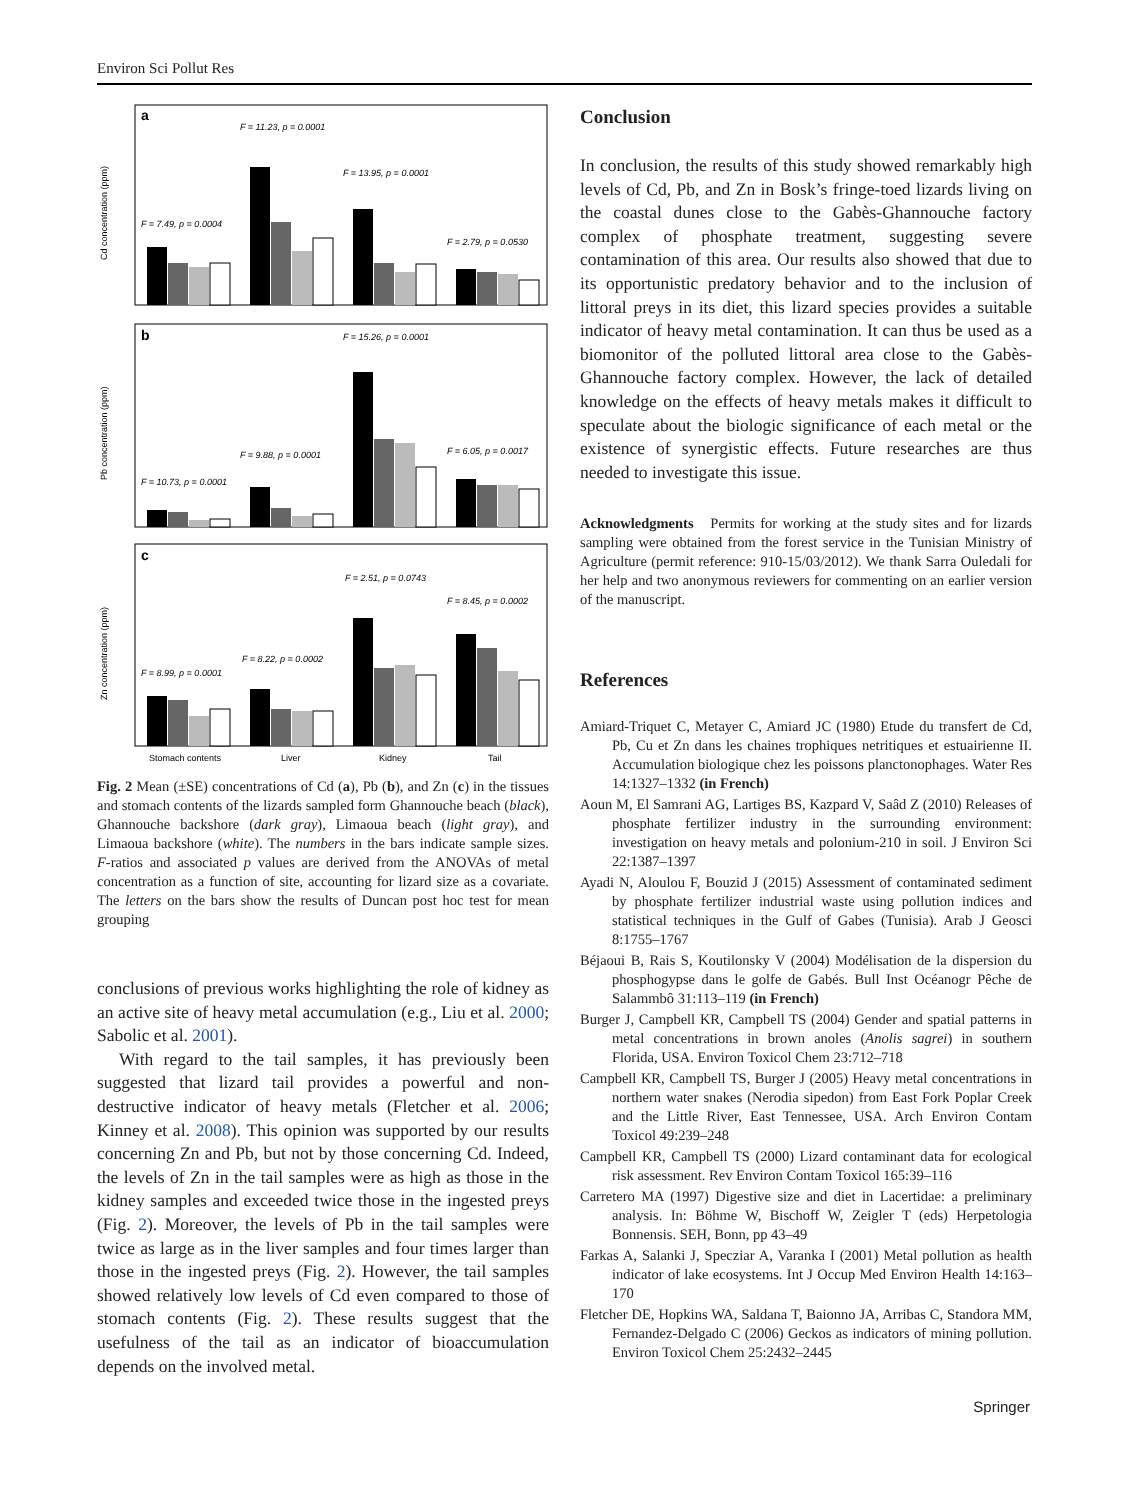Environ Sci Pollut Res
a
F = 11.23, p = 0.0001
F = 7.49, p = 0.0004
F = 13.95, p = 0.0001
F = 2.79, p = 0.0530
Cd concentration (ppm)
b
F = 15.26, p = 0.0001
F = 9.88, p = 0.0001
F = 6.05, p = 0.0017
F = 10.73, p = 0.0001
Pb concentration (ppm)
c
F = 2.51, p = 0.0743
F = 8.45, p = 0.0002
F = 8.22, p = 0.0002
F = 8.99, p = 0.0001
Zn concentration (ppm)
Stomach contents
Liver
Kidney
Tail
Fig. 2 Mean (±SE) concentrations of Cd (a), Pb (b), and Zn (c) in the tissues and stomach contents of the lizards sampled form Ghannouche beach (black), Ghannouche backshore (dark gray), Limaoua beach (light gray), and Limaoua backshore (white). The numbers in the bars indicate sample sizes. F-ratios and associated p values are derived from the ANOVAs of metal concentration as a function of site, accounting for lizard size as a covariate. The letters on the bars show the results of Duncan post hoc test for mean grouping
conclusions of previous works highlighting the role of kidney as an active site of heavy metal accumulation (e.g., Liu et al. 2000; Sabolic et al. 2001).
With regard to the tail samples, it has previously been suggested that lizard tail provides a powerful and non-destructive indicator of heavy metals (Fletcher et al. 2006; Kinney et al. 2008). This opinion was supported by our results concerning Zn and Pb, but not by those concerning Cd. Indeed, the levels of Zn in the tail samples were as high as those in the kidney samples and exceeded twice those in the ingested preys (Fig. 2). Moreover, the levels of Pb in the tail samples were twice as large as in the liver samples and four times larger than those in the ingested preys (Fig. 2). However, the tail samples showed relatively low levels of Cd even compared to those of stomach contents (Fig. 2). These results suggest that the usefulness of the tail as an indicator of bioaccumulation depends on the involved metal.
Conclusion
In conclusion, the results of this study showed remarkably high levels of Cd, Pb, and Zn in Bosk’s fringe-toed lizards living on the coastal dunes close to the Gabès-Ghannouche factory complex of phosphate treatment, suggesting severe contamination of this area. Our results also showed that due to its opportunistic predatory behavior and to the inclusion of littoral preys in its diet, this lizard species provides a suitable indicator of heavy metal contamination. It can thus be used as a biomonitor of the polluted littoral area close to the Gabès-Ghannouche factory complex. However, the lack of detailed knowledge on the effects of heavy metals makes it difficult to speculate about the biologic significance of each metal or the existence of synergistic effects. Future researches are thus needed to investigate this issue.
Acknowledgments Permits for working at the study sites and for lizards sampling were obtained from the forest service in the Tunisian Ministry of Agriculture (permit reference: 910-15/03/2012). We thank Sarra Ouledali for her help and two anonymous reviewers for commenting on an earlier version of the manuscript.
References
Amiard-Triquet C, Metayer C, Amiard JC (1980) Etude du transfert de Cd, Pb, Cu et Zn dans les chaines trophiques netritiques et estuairienne II. Accumulation biologique chez les poissons planctonophages. Water Res 14:1327–1332 (in French)
Aoun M, El Samrani AG, Lartiges BS, Kazpard V, Saâd Z (2010) Releases of phosphate fertilizer industry in the surrounding environment: investigation on heavy metals and polonium-210 in soil. J Environ Sci 22:1387–1397
Ayadi N, Aloulou F, Bouzid J (2015) Assessment of contaminated sediment by phosphate fertilizer industrial waste using pollution indices and statistical techniques in the Gulf of Gabes (Tunisia). Arab J Geosci 8:1755–1767
Béjaoui B, Rais S, Koutilonsky V (2004) Modélisation de la dispersion du phosphogypse dans le golfe de Gabés. Bull Inst Océanogr Pêche de Salammbô 31:113–119 (in French)
Burger J, Campbell KR, Campbell TS (2004) Gender and spatial patterns in metal concentrations in brown anoles (Anolis sagrei) in southern Florida, USA. Environ Toxicol Chem 23:712–718
Campbell KR, Campbell TS, Burger J (2005) Heavy metal concentrations in northern water snakes (Nerodia sipedon) from East Fork Poplar Creek and the Little River, East Tennessee, USA. Arch Environ Contam Toxicol 49:239–248
Campbell KR, Campbell TS (2000) Lizard contaminant data for ecological risk assessment. Rev Environ Contam Toxicol 165:39–116
Carretero MA (1997) Digestive size and diet in Lacertidae: a preliminary analysis. In: Böhme W, Bischoff W, Zeigler T (eds) Herpetologia Bonnensis. SEH, Bonn, pp 43–49
Farkas A, Salanki J, Specziar A, Varanka I (2001) Metal pollution as health indicator of lake ecosystems. Int J Occup Med Environ Health 14:163–170
Fletcher DE, Hopkins WA, Saldana T, Baionno JA, Arribas C, Standora MM, Fernandez-Delgado C (2006) Geckos as indicators of mining pollution. Environ Toxicol Chem 25:2432–2445
Springer